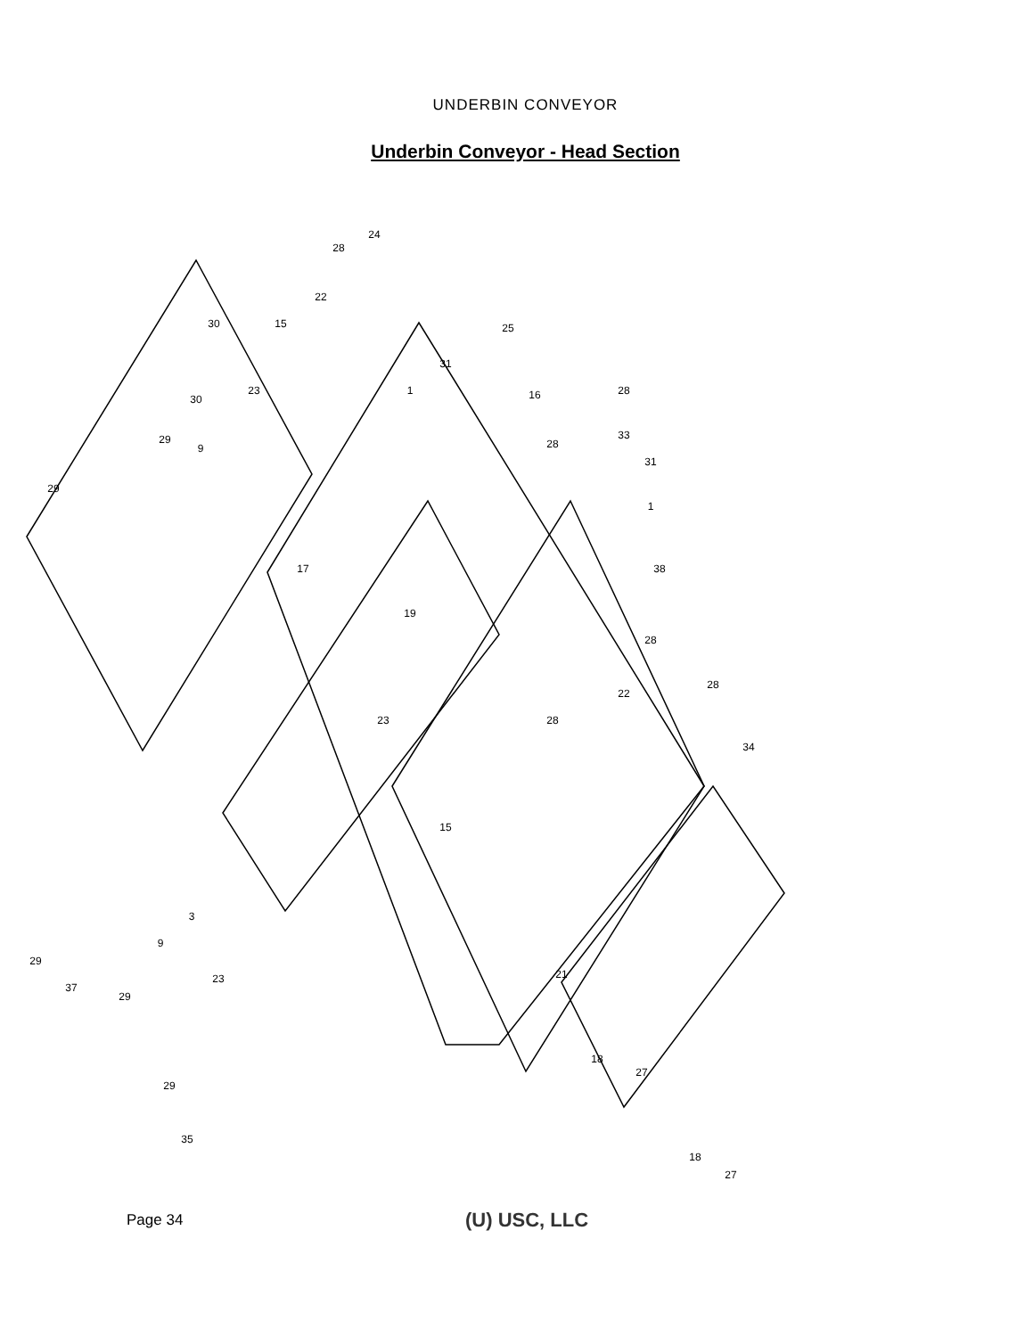UNDERBIN CONVEYOR
Underbin Conveyor - Head Section
24
28
22
30
15
25
31
1
16
28
28
33
31
1
38
17
19
28
22
28
28
23
34
15
29
29
30
23
9
29
37
29
9
3
23
21
18
27
18
27
29
35
Page 34 (U) USC, LLC